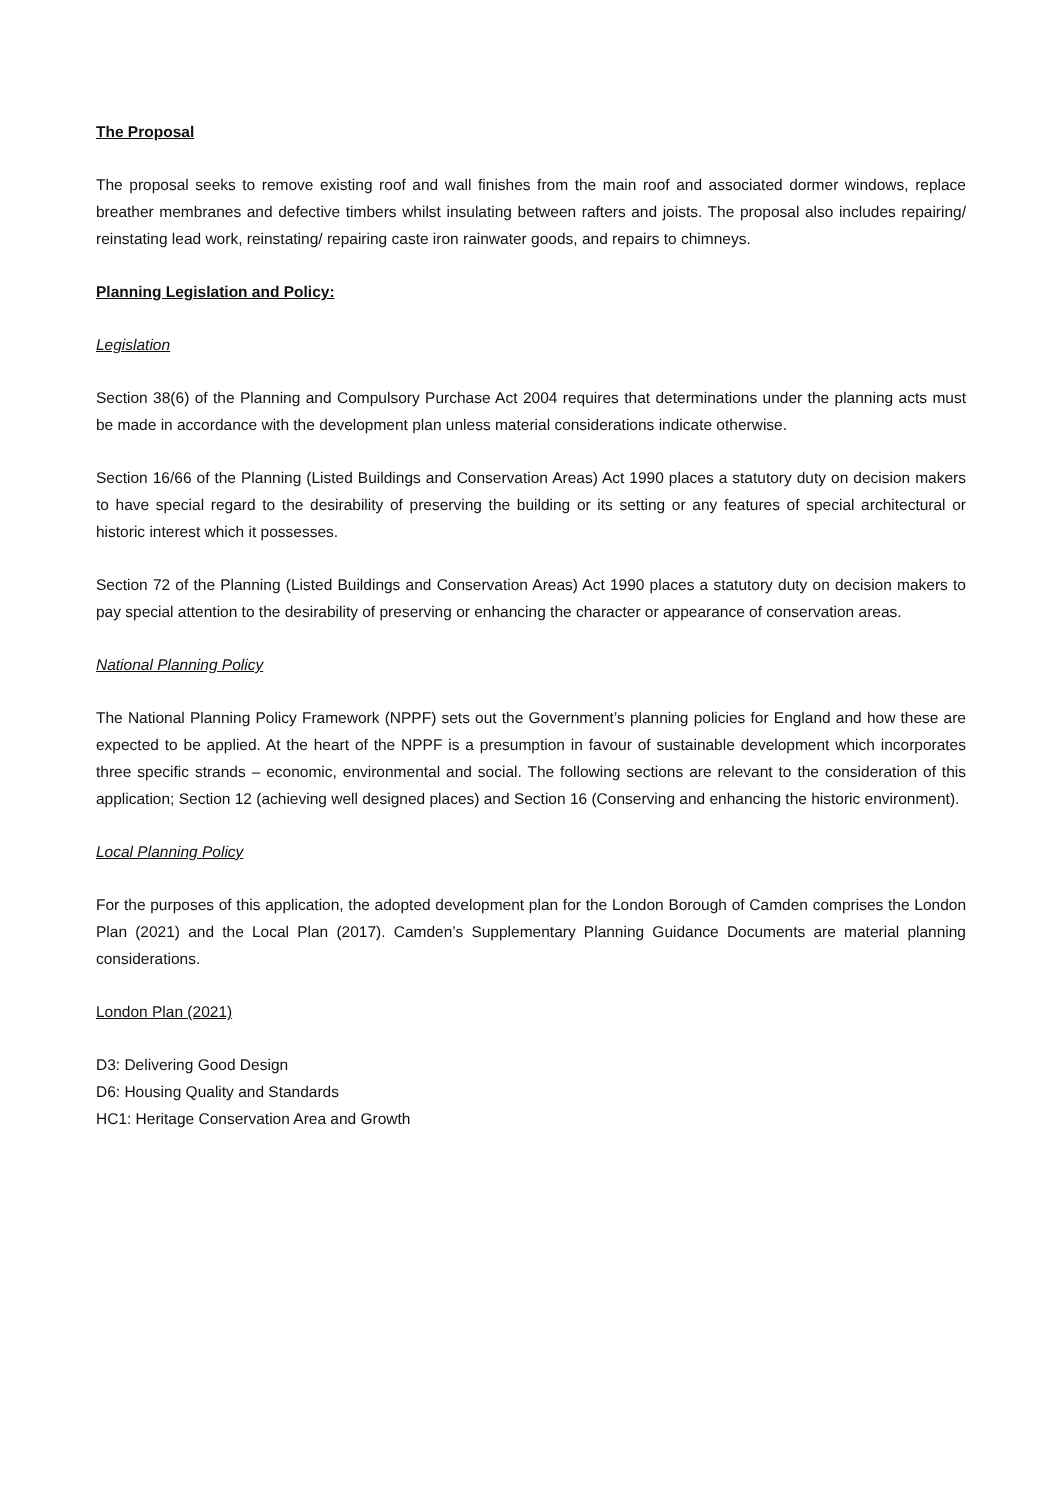The Proposal
The proposal seeks to remove existing roof and wall finishes from the main roof and associated dormer windows, replace breather membranes and defective timbers whilst insulating between rafters and joists. The proposal also includes repairing/ reinstating lead work, reinstating/ repairing caste iron rainwater goods, and repairs to chimneys.
Planning Legislation and Policy:
Legislation
Section 38(6) of the Planning and Compulsory Purchase Act 2004 requires that determinations under the planning acts must be made in accordance with the development plan unless material considerations indicate otherwise.
Section 16/66 of the Planning (Listed Buildings and Conservation Areas) Act 1990 places a statutory duty on decision makers to have special regard to the desirability of preserving the building or its setting or any features of special architectural or historic interest which it possesses.
Section 72 of the Planning (Listed Buildings and Conservation Areas) Act 1990 places a statutory duty on decision makers to pay special attention to the desirability of preserving or enhancing the character or appearance of conservation areas.
National Planning Policy
The National Planning Policy Framework (NPPF) sets out the Government’s planning policies for England and how these are expected to be applied. At the heart of the NPPF is a presumption in favour of sustainable development which incorporates three specific strands – economic, environmental and social. The following sections are relevant to the consideration of this application; Section 12 (achieving well designed places) and Section 16 (Conserving and enhancing the historic environment).
Local Planning Policy
For the purposes of this application, the adopted development plan for the London Borough of Camden comprises the London Plan (2021) and the Local Plan (2017). Camden’s Supplementary Planning Guidance Documents are material planning considerations.
London Plan (2021)
D3: Delivering Good Design
D6: Housing Quality and Standards
HC1: Heritage Conservation Area and Growth